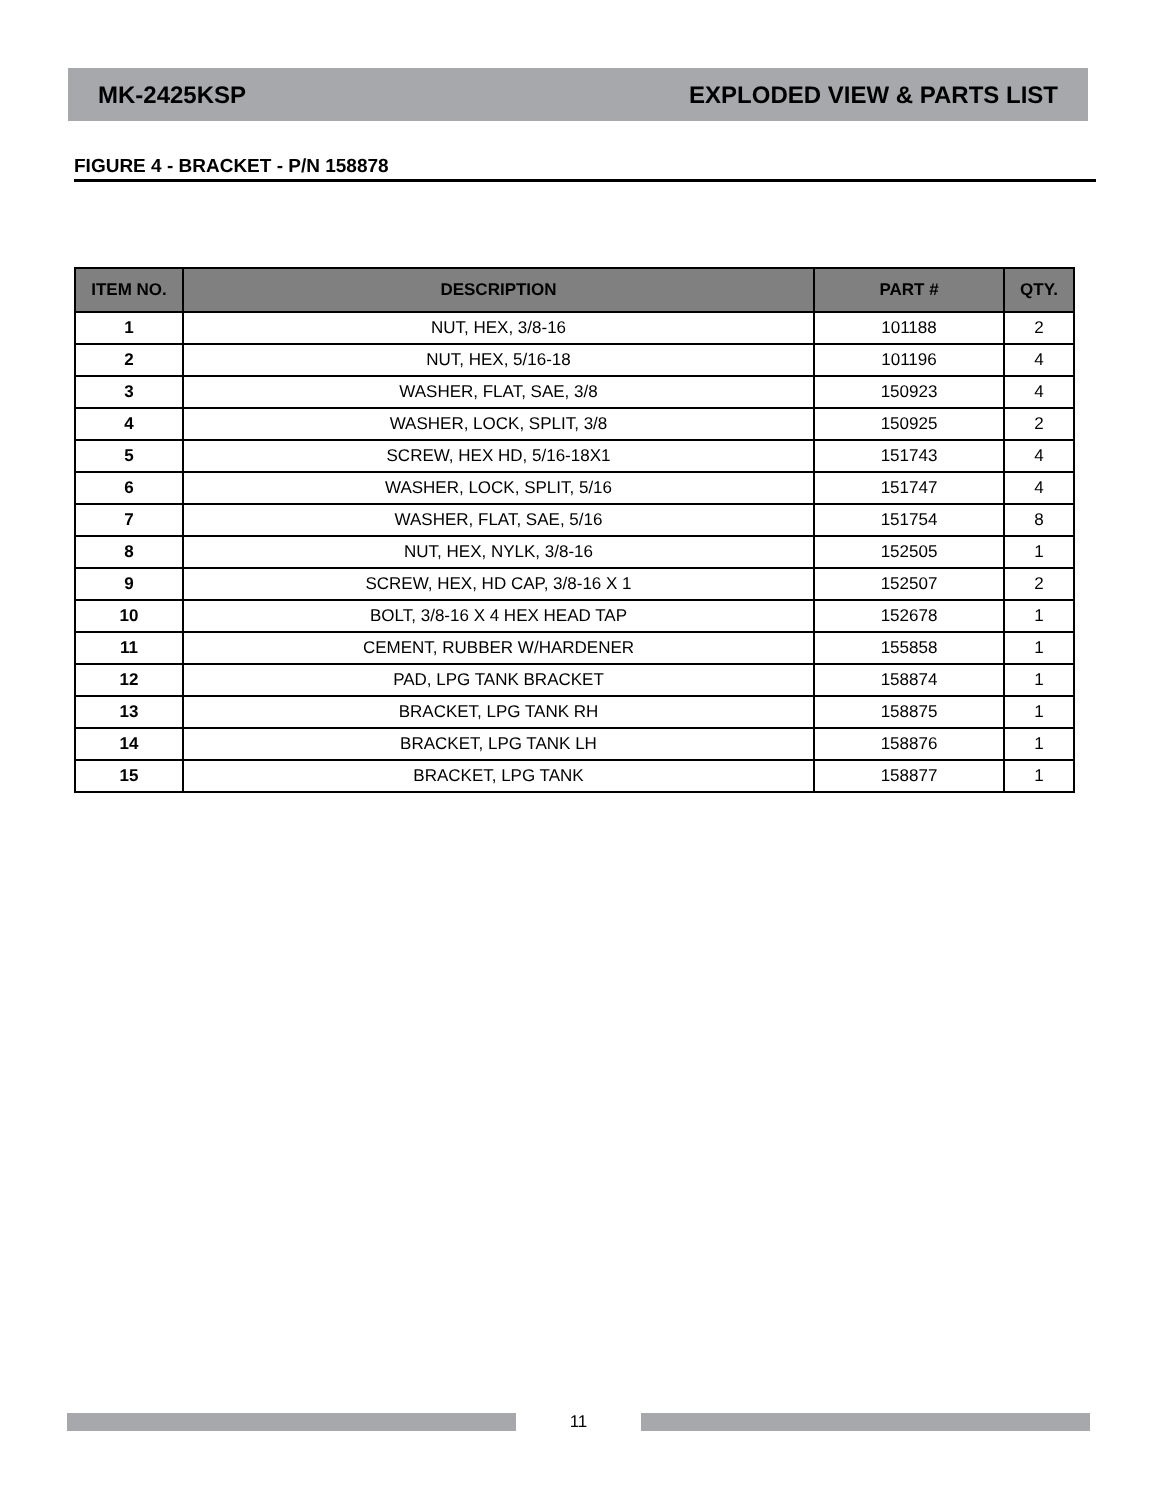MK-2425KSP EXPLODED VIEW & PARTS LIST
FIGURE 4 - BRACKET - P/N 158878
| ITEM NO. | DESCRIPTION | PART # | QTY. |
| --- | --- | --- | --- |
| 1 | NUT, HEX, 3/8-16 | 101188 | 2 |
| 2 | NUT, HEX, 5/16-18 | 101196 | 4 |
| 3 | WASHER, FLAT, SAE, 3/8 | 150923 | 4 |
| 4 | WASHER, LOCK, SPLIT, 3/8 | 150925 | 2 |
| 5 | SCREW, HEX HD, 5/16-18X1 | 151743 | 4 |
| 6 | WASHER, LOCK, SPLIT, 5/16 | 151747 | 4 |
| 7 | WASHER, FLAT, SAE, 5/16 | 151754 | 8 |
| 8 | NUT, HEX, NYLK, 3/8-16 | 152505 | 1 |
| 9 | SCREW, HEX, HD CAP, 3/8-16 X 1 | 152507 | 2 |
| 10 | BOLT, 3/8-16 X 4 HEX HEAD TAP | 152678 | 1 |
| 11 | CEMENT, RUBBER W/HARDENER | 155858 | 1 |
| 12 | PAD, LPG TANK BRACKET | 158874 | 1 |
| 13 | BRACKET, LPG TANK RH | 158875 | 1 |
| 14 | BRACKET, LPG TANK LH | 158876 | 1 |
| 15 | BRACKET, LPG TANK | 158877 | 1 |
11